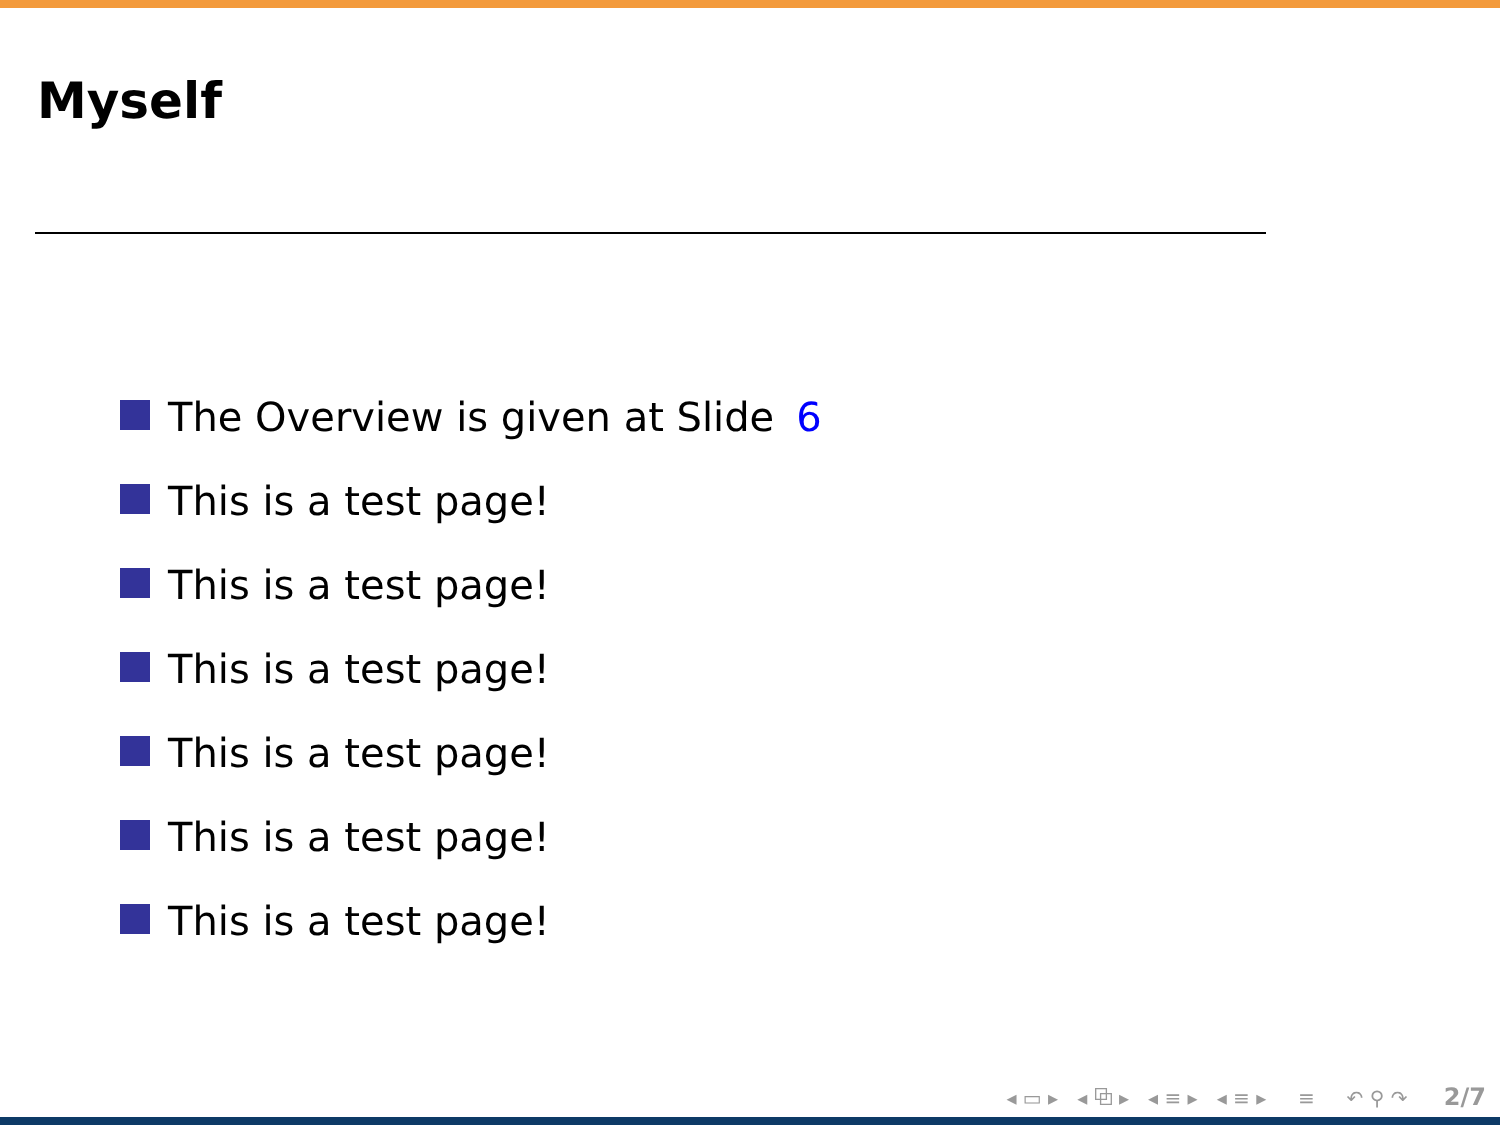Myself
The Overview is given at Slide 6
This is a test page!
This is a test page!
This is a test page!
This is a test page!
This is a test page!
This is a test page!
◂ ▭ ▸ ◂ ⧉ ▸ ◂ ≡ ▸ ◂ ≡ ▸ ≡ ↶ ⚲ ↷ 2/7